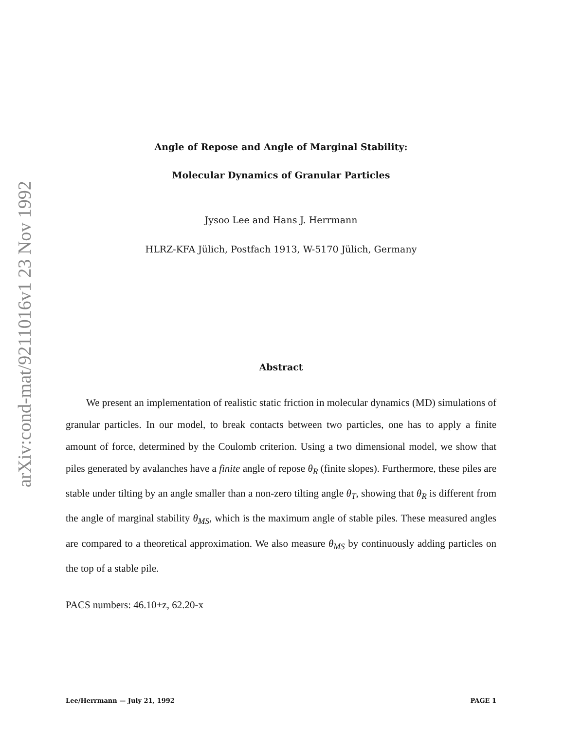arXiv:cond-mat/9211016v1 23 Nov 1992
Angle of Repose and Angle of Marginal Stability:
Molecular Dynamics of Granular Particles
Jysoo Lee and Hans J. Herrmann
HLRZ-KFA Jülich, Postfach 1913, W-5170 Jülich, Germany
Abstract
  We present an implementation of realistic static friction in molecular dynamics (MD) simulations of granular particles. In our model, to break contacts between two particles, one has to apply a finite amount of force, determined by the Coulomb criterion. Using a two dimensional model, we show that piles generated by avalanches have a finite angle of repose θ<sub>R</sub> (finite slopes). Furthermore, these piles are stable under tilting by an angle smaller than a non-zero tilting angle θ<sub>T</sub>, showing that θ<sub>R</sub> is different from the angle of marginal stability θ<sub>MS</sub>, which is the maximum angle of stable piles. These measured angles are compared to a theoretical approximation. We also measure θ<sub>MS</sub> by continuously adding particles on the top of a stable pile.
PACS numbers: 46.10+z, 62.20-x
Lee/Herrmann — July 21, 1992 PAGE 1